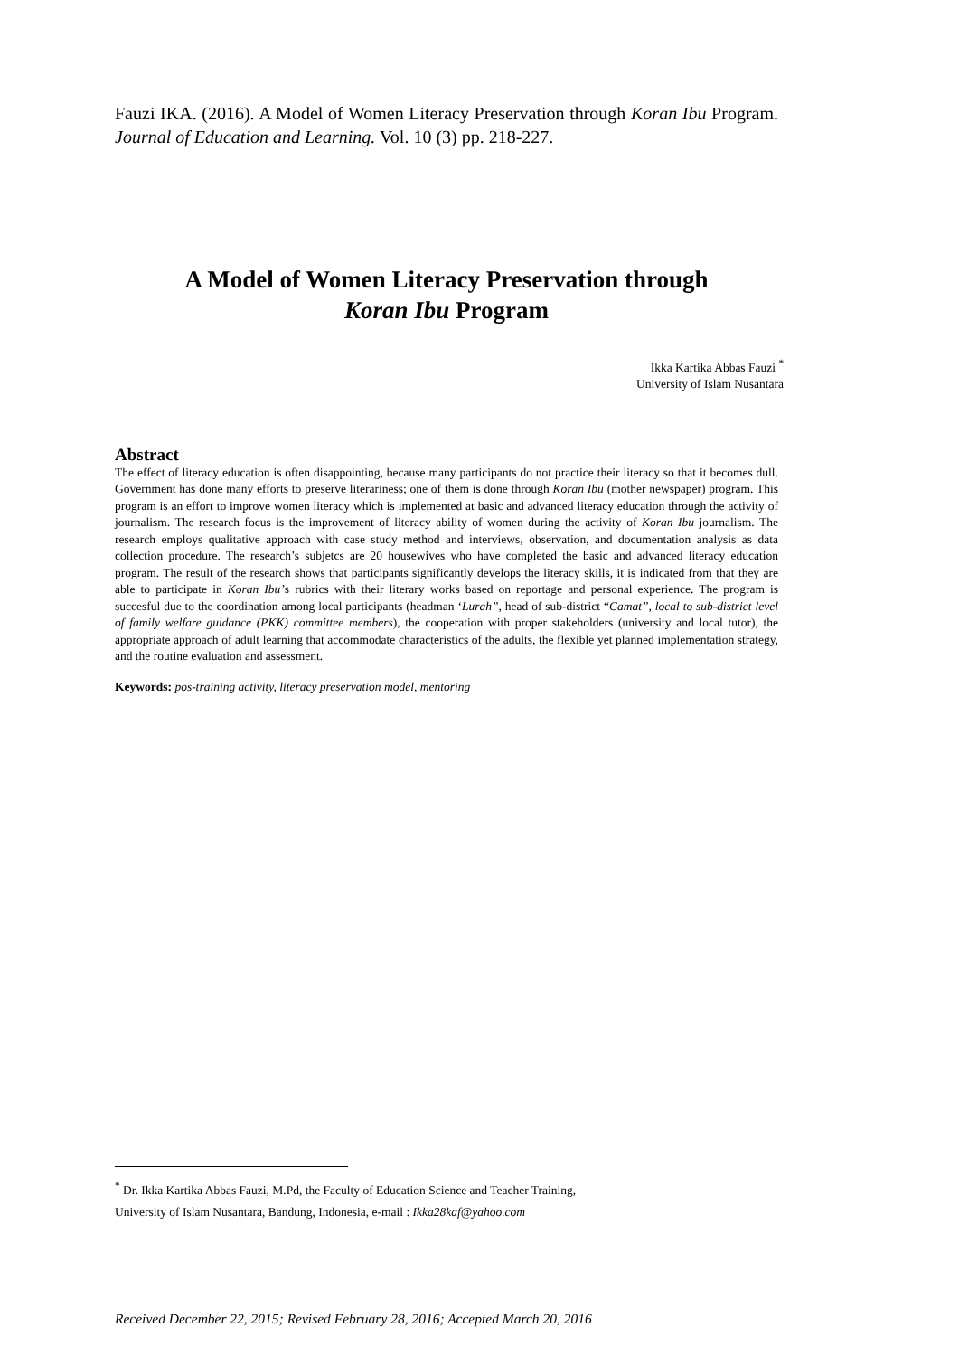Fauzi IKA. (2016). A Model of Women Literacy Preservation through Koran Ibu Program. Journal of Education and Learning. Vol. 10 (3) pp. 218-227.
A Model of Women Literacy Preservation through
Koran Ibu Program
Ikka Kartika Abbas Fauzi <sup>*</sup>
University of Islam Nusantara
Abstract
The effect of literacy education is often disappointing, because many participants do not practice their literacy so that it becomes dull. Government has done many efforts to preserve literariness; one of them is done through Koran Ibu (mother newspaper) program. This program is an effort to improve women literacy which is implemented at basic and advanced literacy education through the activity of journalism. The research focus is the improvement of literacy ability of women during the activity of Koran Ibu journalism. The research employs qualitative approach with case study method and interviews, observation, and documentation analysis as data collection procedure. The research’s subjetcs are 20 housewives who have completed the basic and advanced literacy education program. The result of the research shows that participants significantly develops the literacy skills, it is indicated from that they are able to participate in Koran Ibu’s rubrics with their literary works based on reportage and personal experience. The program is succesful due to the coordination among local participants (headman ‘Lurah”, head of sub-district “Camat”, local to sub-district level of family welfare guidance (PKK) committee members), the cooperation with proper stakeholders (university and local tutor), the appropriate approach of adult learning that accommodate characteristics of the adults, the flexible yet planned implementation strategy, and the routine evaluation and assessment.
Keywords: pos-training activity, literacy preservation model, mentoring
<sup>*</sup> Dr. Ikka Kartika Abbas Fauzi, M.Pd, the Faculty of Education Science and Teacher Training,
University of Islam Nusantara, Bandung, Indonesia, e-mail : Ikka28kaf@yahoo.com
Received December 22, 2015; Revised February 28, 2016; Accepted March 20, 2016